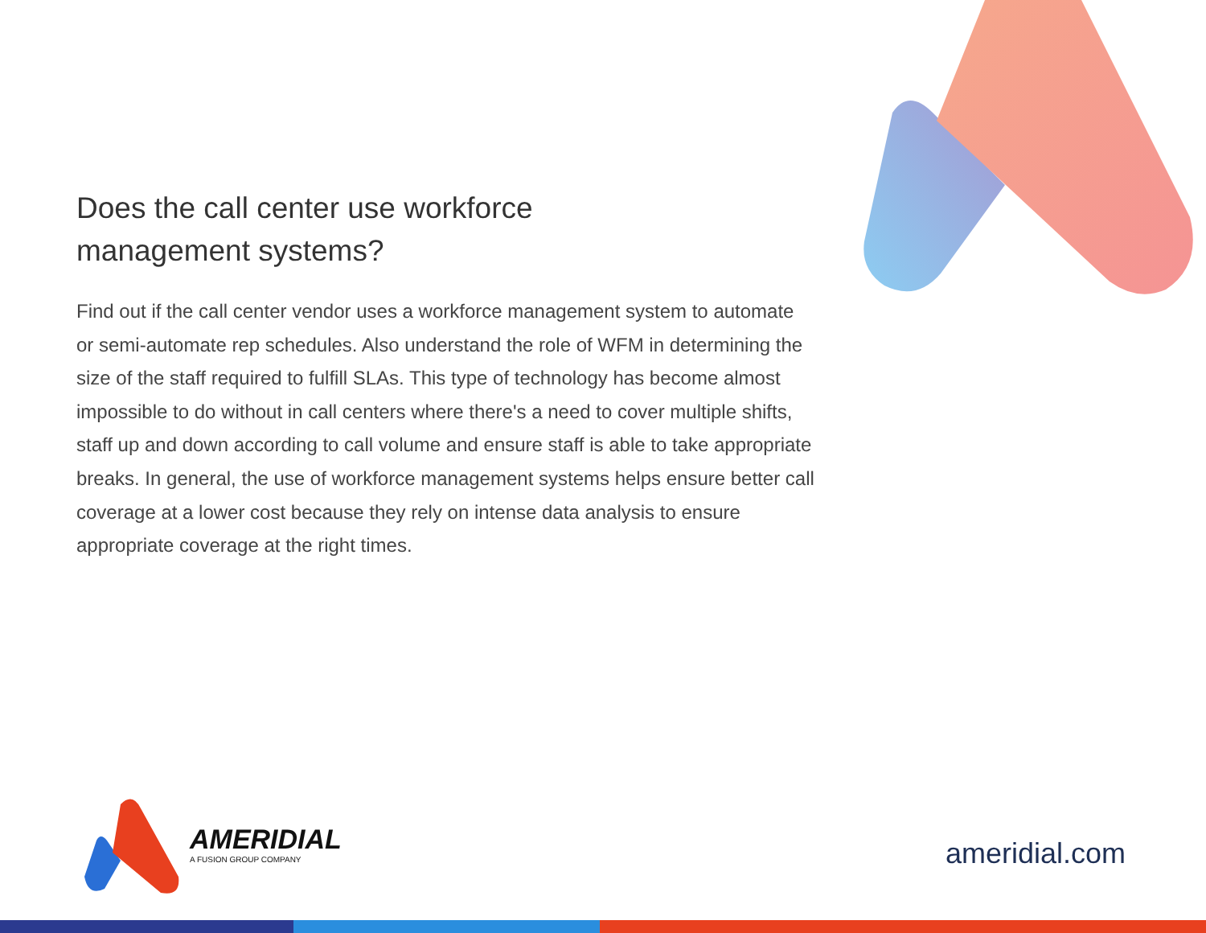Does the call center use workforce
management systems?
Find out if the call center vendor uses a workforce management system to automate or semi-automate rep schedules. Also understand the role of WFM in determining the size of the staff required to fulfill SLAs. This type of technology has become almost impossible to do without in call centers where there's a need to cover multiple shifts, staff up and down according to call volume and ensure staff is able to take appropriate breaks. In general, the use of workforce management systems helps ensure better call coverage at a lower cost because they rely on intense data analysis to ensure appropriate coverage at the right times.
AMERIDIAL
A FUSION GROUP COMPANY
ameridial.com